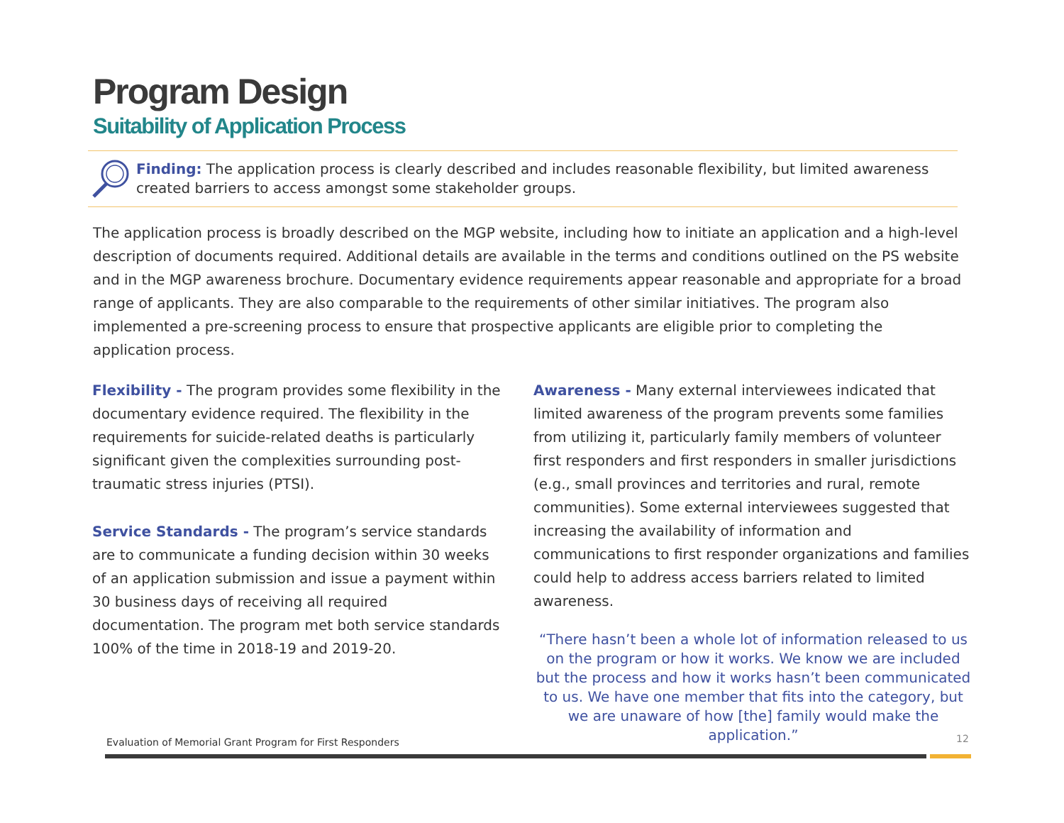Program Design
Suitability of Application Process
Finding: The application process is clearly described and includes reasonable flexibility, but limited awareness created barriers to access amongst some stakeholder groups.
The application process is broadly described on the MGP website, including how to initiate an application and a high-level description of documents required. Additional details are available in the terms and conditions outlined on the PS website and in the MGP awareness brochure. Documentary evidence requirements appear reasonable and appropriate for a broad range of applicants. They are also comparable to the requirements of other similar initiatives. The program also implemented a pre-screening process to ensure that prospective applicants are eligible prior to completing the application process.
Flexibility - The program provides some flexibility in the documentary evidence required. The flexibility in the requirements for suicide-related deaths is particularly significant given the complexities surrounding post-traumatic stress injuries (PTSI).
Service Standards - The program’s service standards are to communicate a funding decision within 30 weeks of an application submission and issue a payment within 30 business days of receiving all required documentation. The program met both service standards 100% of the time in 2018-19 and 2019-20.
Awareness - Many external interviewees indicated that limited awareness of the program prevents some families from utilizing it, particularly family members of volunteer first responders and first responders in smaller jurisdictions (e.g., small provinces and territories and rural, remote communities). Some external interviewees suggested that increasing the availability of information and communications to first responder organizations and families could help to address access barriers related to limited awareness.
“There hasn’t been a whole lot of information released to us on the program or how it works. We know we are included but the process and how it works hasn’t been communicated to us. We have one member that fits into the category, but we are unaware of how [the] family would make the application.”
Evaluation of Memorial Grant Program for First Responders
12